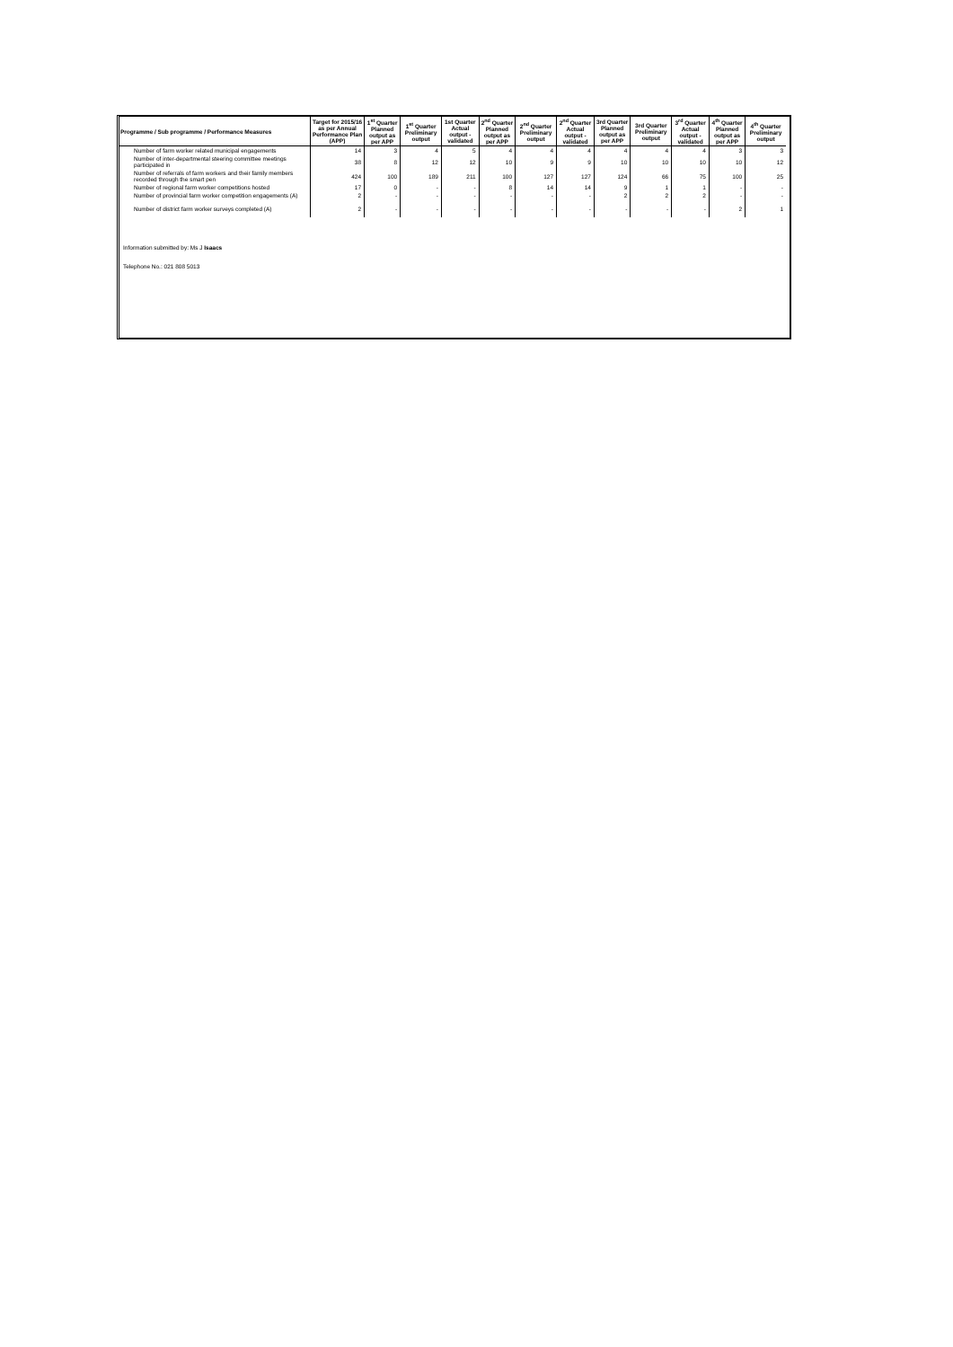| Programme / Sub programme / Performance Measures | Target for 2015/16 as per Annual Performance Plan (APP) | 1<sup>st</sup> Quarter Planned output as per APP | 1<sup>st</sup> Quarter Preliminary output | 1st Quarter Actual output - validated | 2<sup>nd</sup> Quarter Planned output as per APP | 2<sup>nd</sup> Quarter Preliminary output | 2<sup>nd</sup> Quarter Actual output - validated | 3rd Quarter Planned output as per APP | 3rd Quarter Preliminary output | 3<sup>rd</sup> Quarter Actual output - validated | 4<sup>th</sup> Quarter Planned output as per APP | 4<sup>th</sup> Quarter Preliminary output |
| --- | --- | --- | --- | --- | --- | --- | --- | --- | --- | --- | --- | --- |
| Number of farm worker related municipal engagements | 14 | 3 | 4 | 5 | 4 | 4 | 4 | 4 | 4 | 4 | 3 | 3 |
| Number of inter-departmental steering committee meetings participated in | 38 | 8 | 12 | 12 | 10 | 9 | 9 | 10 | 10 | 10 | 10 | 12 |
| Number of referrals of farm workers and their family members recorded through the smart pen | 424 | 100 | 189 | 211 | 100 | 127 | 127 | 124 | 66 | 75 | 100 | 25 |
| Number of regional farm worker competitions hosted | 17 | 0 | - | - | 8 | 14 | 14 | 9 | 1 | 1 | - | - |
| Number of provincial farm worker competition engagements (A) | 2 | - | - | - | - | - | - | 2 | 2 | 2 | - | - |
| Number of district farm worker surveys completed (A) | 2 | - | - | - | - | - | - | - | - | - | 2 | 1 |
Information submitted by: Ms J Isaacs
Telephone No.: 021 808 5013